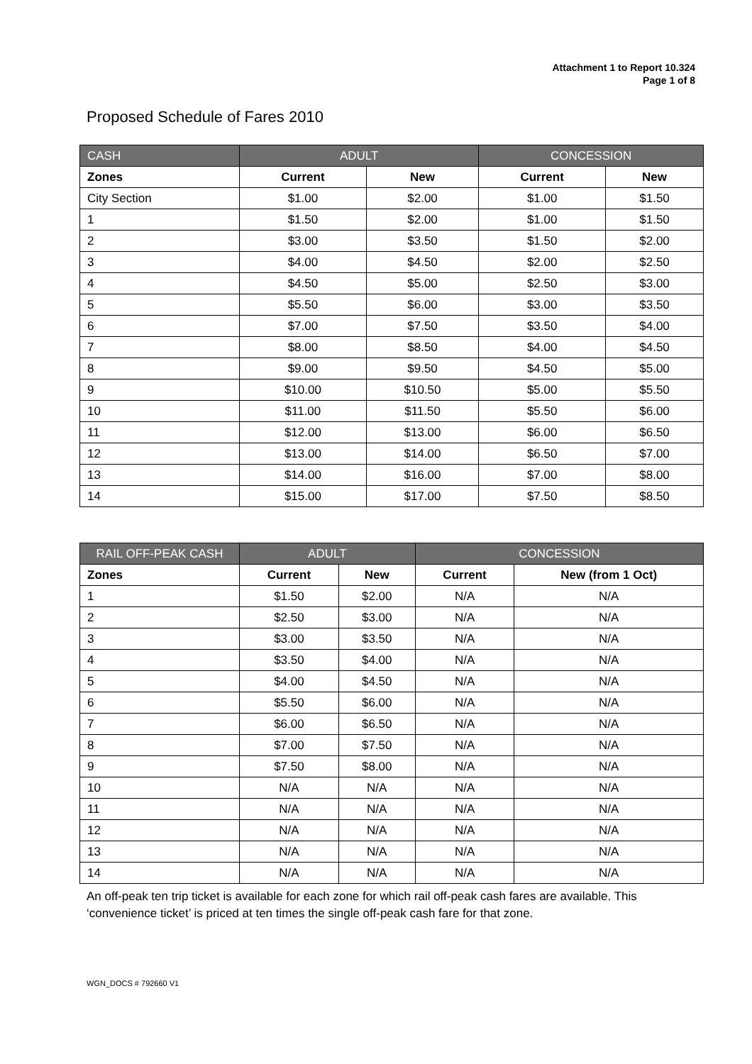Attachment 1 to Report 10.324
Page 1 of 8
Proposed Schedule of Fares 2010
| CASH | ADULT | | CONCESSION | |
| --- | --- | --- | --- | --- |
| Zones | Current | New | Current | New |
| City Section | $1.00 | $2.00 | $1.00 | $1.50 |
| 1 | $1.50 | $2.00 | $1.00 | $1.50 |
| 2 | $3.00 | $3.50 | $1.50 | $2.00 |
| 3 | $4.00 | $4.50 | $2.00 | $2.50 |
| 4 | $4.50 | $5.00 | $2.50 | $3.00 |
| 5 | $5.50 | $6.00 | $3.00 | $3.50 |
| 6 | $7.00 | $7.50 | $3.50 | $4.00 |
| 7 | $8.00 | $8.50 | $4.00 | $4.50 |
| 8 | $9.00 | $9.50 | $4.50 | $5.00 |
| 9 | $10.00 | $10.50 | $5.00 | $5.50 |
| 10 | $11.00 | $11.50 | $5.50 | $6.00 |
| 11 | $12.00 | $13.00 | $6.00 | $6.50 |
| 12 | $13.00 | $14.00 | $6.50 | $7.00 |
| 13 | $14.00 | $16.00 | $7.00 | $8.00 |
| 14 | $15.00 | $17.00 | $7.50 | $8.50 |
| RAIL OFF-PEAK CASH | ADULT | | CONCESSION | |
| --- | --- | --- | --- | --- |
| Zones | Current | New | Current | New (from 1 Oct) |
| 1 | $1.50 | $2.00 | N/A | N/A |
| 2 | $2.50 | $3.00 | N/A | N/A |
| 3 | $3.00 | $3.50 | N/A | N/A |
| 4 | $3.50 | $4.00 | N/A | N/A |
| 5 | $4.00 | $4.50 | N/A | N/A |
| 6 | $5.50 | $6.00 | N/A | N/A |
| 7 | $6.00 | $6.50 | N/A | N/A |
| 8 | $7.00 | $7.50 | N/A | N/A |
| 9 | $7.50 | $8.00 | N/A | N/A |
| 10 | N/A | N/A | N/A | N/A |
| 11 | N/A | N/A | N/A | N/A |
| 12 | N/A | N/A | N/A | N/A |
| 13 | N/A | N/A | N/A | N/A |
| 14 | N/A | N/A | N/A | N/A |
An off-peak ten trip ticket is available for each zone for which rail off-peak cash fares are available. This ‘convenience ticket’ is priced at ten times the single off-peak cash fare for that zone.
WGN_DOCS # 792660 V1